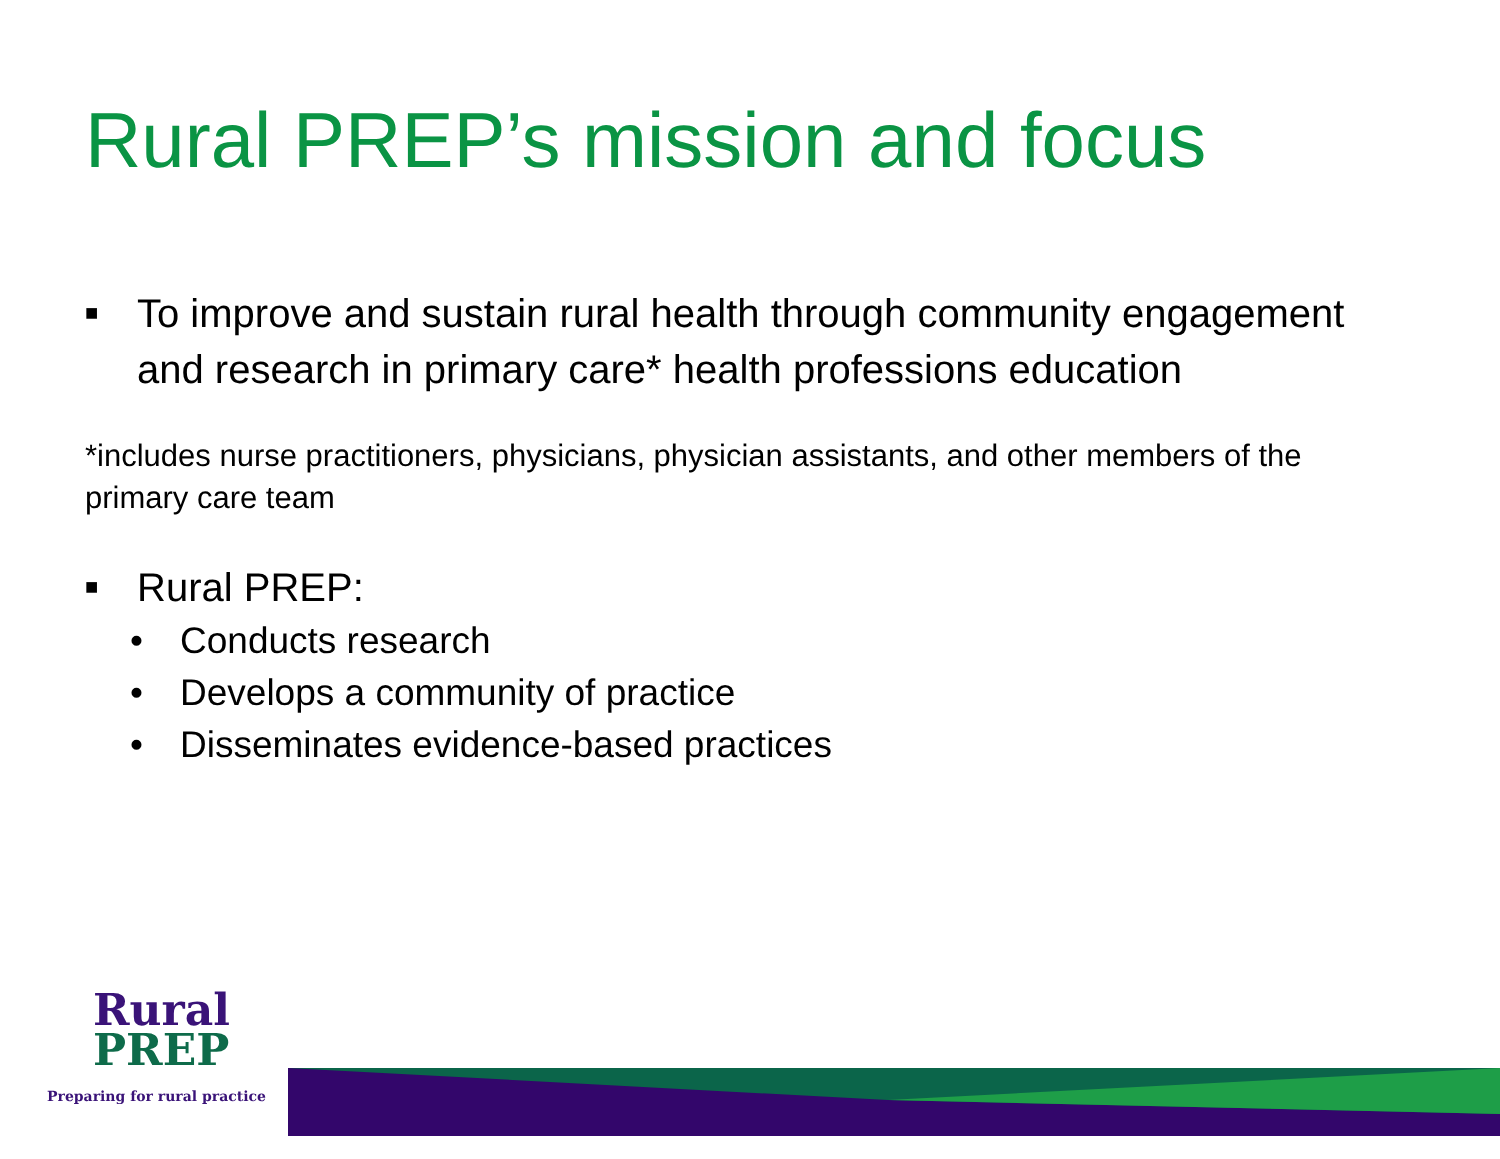Rural PREP’s mission and focus
■ To improve and sustain rural health through community engagement and research in primary care* health professions education
*includes nurse practitioners, physicians, physician assistants, and other members of the primary care team
■ Rural PREP:
• Conducts research
• Develops a community of practice
• Disseminates evidence-based practices
Rural
PREP
Preparing for rural practice